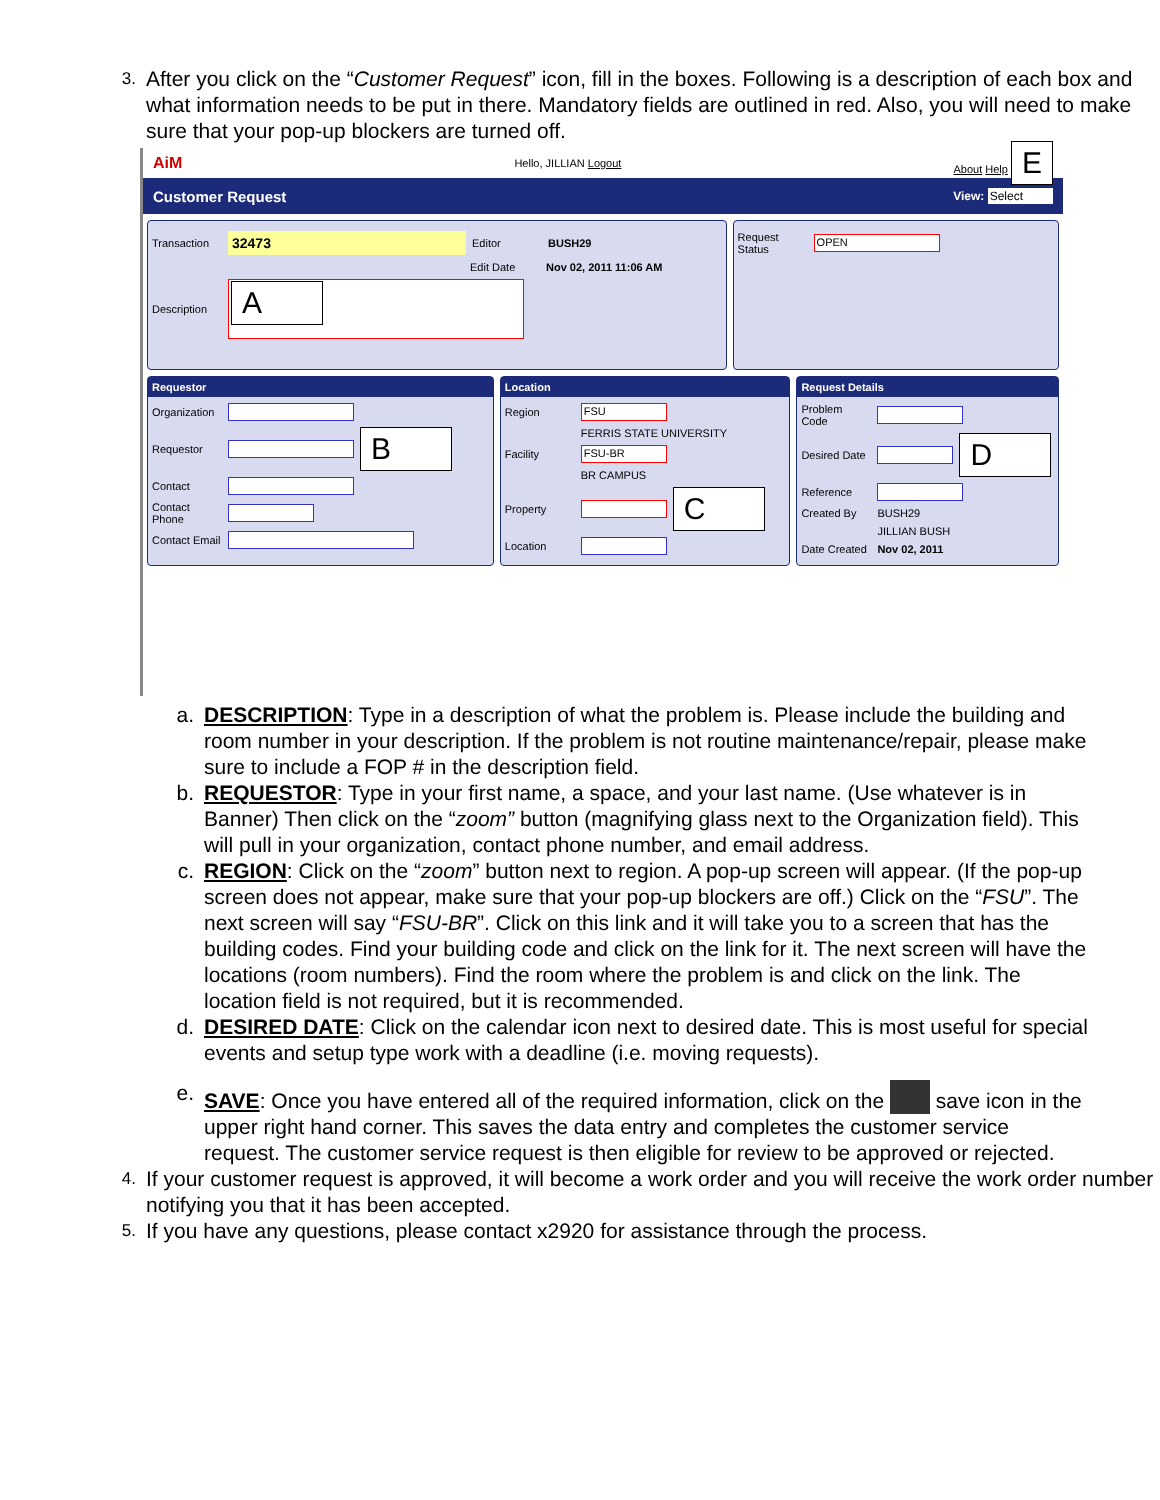3.
After you click on the “Customer Request” icon, fill in the boxes. Following is a description of each box and what information needs to be put in there. Mandatory fields are outlined in red. Also, you will need to make sure that your pop-up blockers are turned off.
AiM Hello, JILLIAN Logout About Help E
Customer Request View: Select
Transaction 32473 Editor BUSH29
Edit Date Nov 02, 2011 11:06 AM
Description
A
Request Status
OPEN
Requestor
Organization
Requestor
B
Contact
Contact Phone
Contact Email
Location
Region
FSU
FERRIS STATE UNIVERSITY
Facility
FSU-BR
BR CAMPUS
Property
C
Location
Request Details
Problem Code
Desired Date
D
Reference
Created By BUSH29
JILLIAN BUSH
Date Created Nov 02, 2011
a. DESCRIPTION: Type in a description of what the problem is. Please include the building and room number in your description. If the problem is not routine maintenance/repair, please make sure to include a FOP # in the description field.
b. REQUESTOR: Type in your first name, a space, and your last name. (Use whatever is in Banner) Then click on the “zoom” button (magnifying glass next to the Organization field). This will pull in your organization, contact phone number, and email address.
c. REGION: Click on the “zoom” button next to region. A pop-up screen will appear. (If the pop-up screen does not appear, make sure that your pop-up blockers are off.) Click on the “FSU”. The next screen will say “FSU-BR”. Click on this link and it will take you to a screen that has the building codes. Find your building code and click on the link for it. The next screen will have the locations (room numbers). Find the room where the problem is and click on the link. The location field is not required, but it is recommended.
d. DESIRED DATE: Click on the calendar icon next to desired date. This is most useful for special events and setup type work with a deadline (i.e. moving requests).
e. SAVE: Once you have entered all of the required information, click on the save icon in the upper right hand corner. This saves the data entry and completes the customer service request. The customer service request is then eligible for review to be approved or rejected.
4.
If your customer request is approved, it will become a work order and you will receive the work order number notifying you that it has been accepted.
5.
If you have any questions, please contact x2920 for assistance through the process.